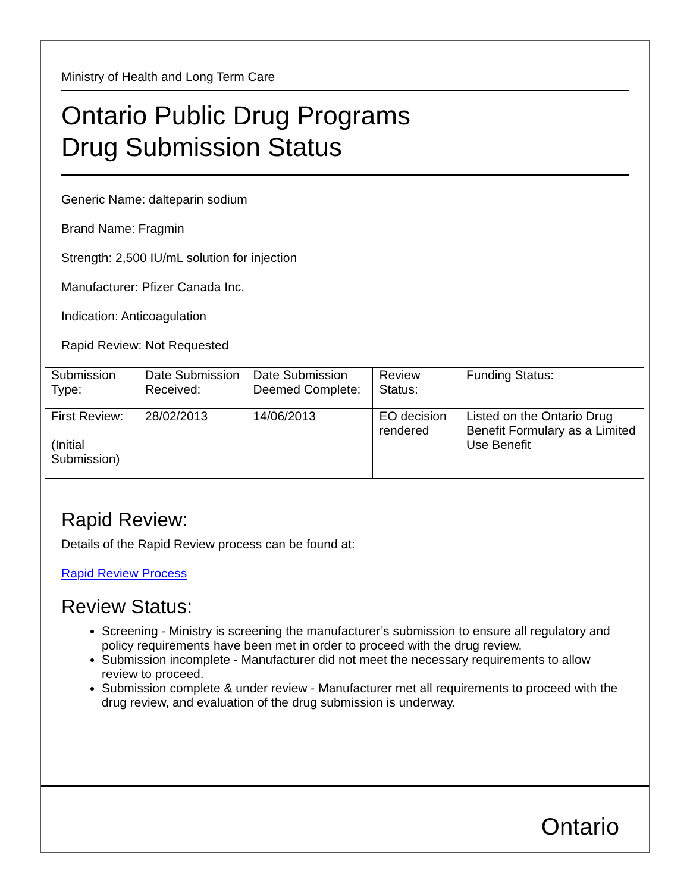Ministry of Health and Long Term Care
Ontario Public Drug Programs
Drug Submission Status
Generic Name: dalteparin sodium
Brand Name: Fragmin
Strength: 2,500 IU/mL solution for injection
Manufacturer: Pfizer Canada Inc.
Indication: Anticoagulation
Rapid Review: Not Requested
| Submission Type: | Date Submission Received: | Date Submission Deemed Complete: | Review Status: | Funding Status: |
| First Review: (Initial Submission) | 28/02/2013 | 14/06/2013 | EO decision rendered | Listed on the Ontario Drug Benefit Formulary as a Limited Use Benefit |
Rapid Review:
Details of the Rapid Review process can be found at:
Rapid Review Process
Review Status:
Screening - Ministry is screening the manufacturer’s submission to ensure all regulatory and policy requirements have been met in order to proceed with the drug review.
Submission incomplete - Manufacturer did not meet the necessary requirements to allow review to proceed.
Submission complete & under review - Manufacturer met all requirements to proceed with the drug review, and evaluation of the drug submission is underway.
Ontario